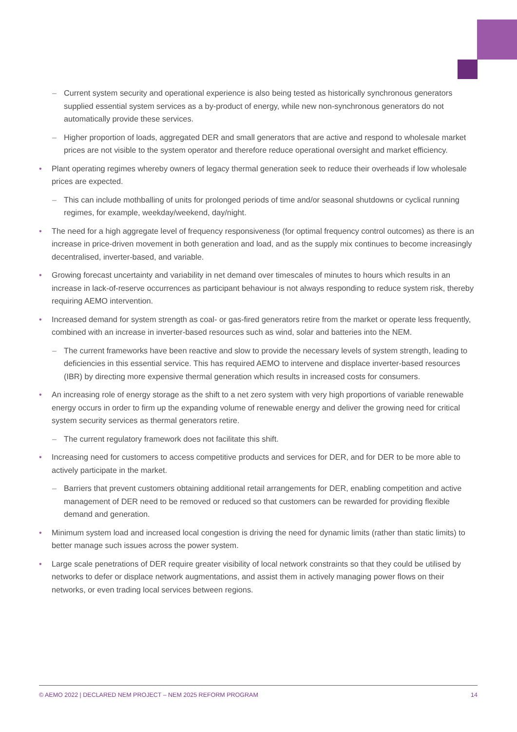– Current system security and operational experience is also being tested as historically synchronous generators supplied essential system services as a by-product of energy, while new non-synchronous generators do not automatically provide these services.
– Higher proportion of loads, aggregated DER and small generators that are active and respond to wholesale market prices are not visible to the system operator and therefore reduce operational oversight and market efficiency.
• Plant operating regimes whereby owners of legacy thermal generation seek to reduce their overheads if low wholesale prices are expected.
– This can include mothballing of units for prolonged periods of time and/or seasonal shutdowns or cyclical running regimes, for example, weekday/weekend, day/night.
• The need for a high aggregate level of frequency responsiveness (for optimal frequency control outcomes) as there is an increase in price-driven movement in both generation and load, and as the supply mix continues to become increasingly decentralised, inverter-based, and variable.
• Growing forecast uncertainty and variability in net demand over timescales of minutes to hours which results in an increase in lack-of-reserve occurrences as participant behaviour is not always responding to reduce system risk, thereby requiring AEMO intervention.
• Increased demand for system strength as coal- or gas-fired generators retire from the market or operate less frequently, combined with an increase in inverter-based resources such as wind, solar and batteries into the NEM.
– The current frameworks have been reactive and slow to provide the necessary levels of system strength, leading to deficiencies in this essential service. This has required AEMO to intervene and displace inverter-based resources (IBR) by directing more expensive thermal generation which results in increased costs for consumers.
• An increasing role of energy storage as the shift to a net zero system with very high proportions of variable renewable energy occurs in order to firm up the expanding volume of renewable energy and deliver the growing need for critical system security services as thermal generators retire.
– The current regulatory framework does not facilitate this shift.
• Increasing need for customers to access competitive products and services for DER, and for DER to be more able to actively participate in the market.
– Barriers that prevent customers obtaining additional retail arrangements for DER, enabling competition and active management of DER need to be removed or reduced so that customers can be rewarded for providing flexible demand and generation.
• Minimum system load and increased local congestion is driving the need for dynamic limits (rather than static limits) to better manage such issues across the power system.
• Large scale penetrations of DER require greater visibility of local network constraints so that they could be utilised by networks to defer or displace network augmentations, and assist them in actively managing power flows on their networks, or even trading local services between regions.
© AEMO 2022 | DECLARED NEM PROJECT – NEM 2025 REFORM PROGRAM 14